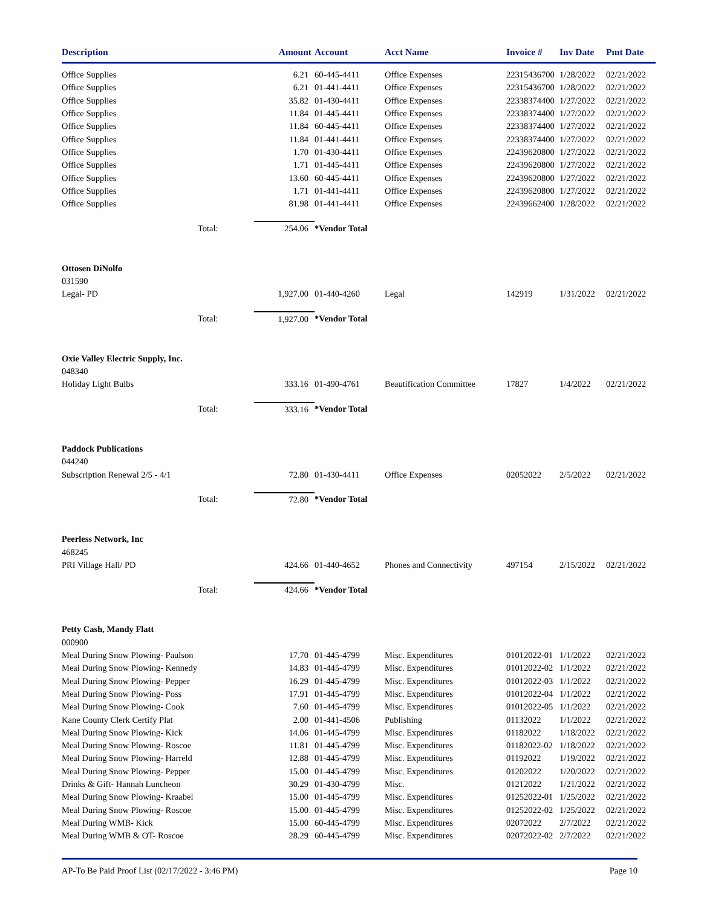| Description | | Amount | Account | Acct Name | Invoice # | Inv Date | Pmt Date |
| --- | --- | --- | --- | --- | --- | --- | --- |
| Office Supplies | | 6.21 | 60-445-4411 | Office Expenses | 22315436700 | 1/28/2022 | 02/21/2022 |
| Office Supplies | | 6.21 | 01-441-4411 | Office Expenses | 22315436700 | 1/28/2022 | 02/21/2022 |
| Office Supplies | | 35.82 | 01-430-4411 | Office Expenses | 22338374400 | 1/27/2022 | 02/21/2022 |
| Office Supplies | | 11.84 | 01-445-4411 | Office Expenses | 22338374400 | 1/27/2022 | 02/21/2022 |
| Office Supplies | | 11.84 | 60-445-4411 | Office Expenses | 22338374400 | 1/27/2022 | 02/21/2022 |
| Office Supplies | | 11.84 | 01-441-4411 | Office Expenses | 22338374400 | 1/27/2022 | 02/21/2022 |
| Office Supplies | | 1.70 | 01-430-4411 | Office Expenses | 22439620800 | 1/27/2022 | 02/21/2022 |
| Office Supplies | | 1.71 | 01-445-4411 | Office Expenses | 22439620800 | 1/27/2022 | 02/21/2022 |
| Office Supplies | | 13.60 | 60-445-4411 | Office Expenses | 22439620800 | 1/27/2022 | 02/21/2022 |
| Office Supplies | | 1.71 | 01-441-4411 | Office Expenses | 22439620800 | 1/27/2022 | 02/21/2022 |
| Office Supplies | | 81.98 | 01-441-4411 | Office Expenses | 22439662400 | 1/28/2022 | 02/21/2022 |
| | Total: | 254.06 | *Vendor Total | | | | |
| Ottosen DiNolfo | | | | | | | |
| 031590 | | | | | | | |
| Legal- PD | | 1,927.00 | 01-440-4260 | Legal | 142919 | 1/31/2022 | 02/21/2022 |
| | Total: | 1,927.00 | *Vendor Total | | | | |
| Oxie Valley Electric Supply, Inc. | | | | | | | |
| 048340 | | | | | | | |
| Holiday Light Bulbs | | 333.16 | 01-490-4761 | Beautification Committee | 17827 | 1/4/2022 | 02/21/2022 |
| | Total: | 333.16 | *Vendor Total | | | | |
| Paddock Publications | | | | | | | |
| 044240 | | | | | | | |
| Subscription Renewal 2/5 - 4/1 | | 72.80 | 01-430-4411 | Office Expenses | 02052022 | 2/5/2022 | 02/21/2022 |
| | Total: | 72.80 | *Vendor Total | | | | |
| Peerless Network, Inc | | | | | | | |
| 468245 | | | | | | | |
| PRI Village Hall/ PD | | 424.66 | 01-440-4652 | Phones and Connectivity | 497154 | 2/15/2022 | 02/21/2022 |
| | Total: | 424.66 | *Vendor Total | | | | |
| Petty Cash, Mandy Flatt | | | | | | | |
| 000900 | | | | | | | |
| Meal During Snow Plowing- Paulson | | 17.70 | 01-445-4799 | Misc. Expenditures | 01012022-01 | 1/1/2022 | 02/21/2022 |
| Meal During Snow Plowing- Kennedy | | 14.83 | 01-445-4799 | Misc. Expenditures | 01012022-02 | 1/1/2022 | 02/21/2022 |
| Meal During Snow Plowing- Pepper | | 16.29 | 01-445-4799 | Misc. Expenditures | 01012022-03 | 1/1/2022 | 02/21/2022 |
| Meal During Snow Plowing- Poss | | 17.91 | 01-445-4799 | Misc. Expenditures | 01012022-04 | 1/1/2022 | 02/21/2022 |
| Meal During Snow Plowing- Cook | | 7.60 | 01-445-4799 | Misc. Expenditures | 01012022-05 | 1/1/2022 | 02/21/2022 |
| Kane County Clerk Certify Plat | | 2.00 | 01-441-4506 | Publishing | 01132022 | 1/1/2022 | 02/21/2022 |
| Meal During Snow Plowing- Kick | | 14.06 | 01-445-4799 | Misc. Expenditures | 01182022 | 1/18/2022 | 02/21/2022 |
| Meal During Snow Plowing- Roscoe | | 11.81 | 01-445-4799 | Misc. Expenditures | 01182022-02 | 1/18/2022 | 02/21/2022 |
| Meal During Snow Plowing- Harreld | | 12.88 | 01-445-4799 | Misc. Expenditures | 01192022 | 1/19/2022 | 02/21/2022 |
| Meal During Snow Plowing- Pepper | | 15.00 | 01-445-4799 | Misc. Expenditures | 01202022 | 1/20/2022 | 02/21/2022 |
| Drinks & Gift- Hannah Luncheon | | 30.29 | 01-430-4799 | Misc. | 01212022 | 1/21/2022 | 02/21/2022 |
| Meal During Snow Plowing- Kraabel | | 15.00 | 01-445-4799 | Misc. Expenditures | 01252022-01 | 1/25/2022 | 02/21/2022 |
| Meal During Snow Plowing- Roscoe | | 15.00 | 01-445-4799 | Misc. Expenditures | 01252022-02 | 1/25/2022 | 02/21/2022 |
| Meal During WMB- Kick | | 15.00 | 60-445-4799 | Misc. Expenditures | 02072022 | 2/7/2022 | 02/21/2022 |
| Meal During WMB & OT- Roscoe | | 28.29 | 60-445-4799 | Misc. Expenditures | 02072022-02 | 2/7/2022 | 02/21/2022 |
AP-To Be Paid Proof List (02/17/2022 - 3:46 PM) Page 10